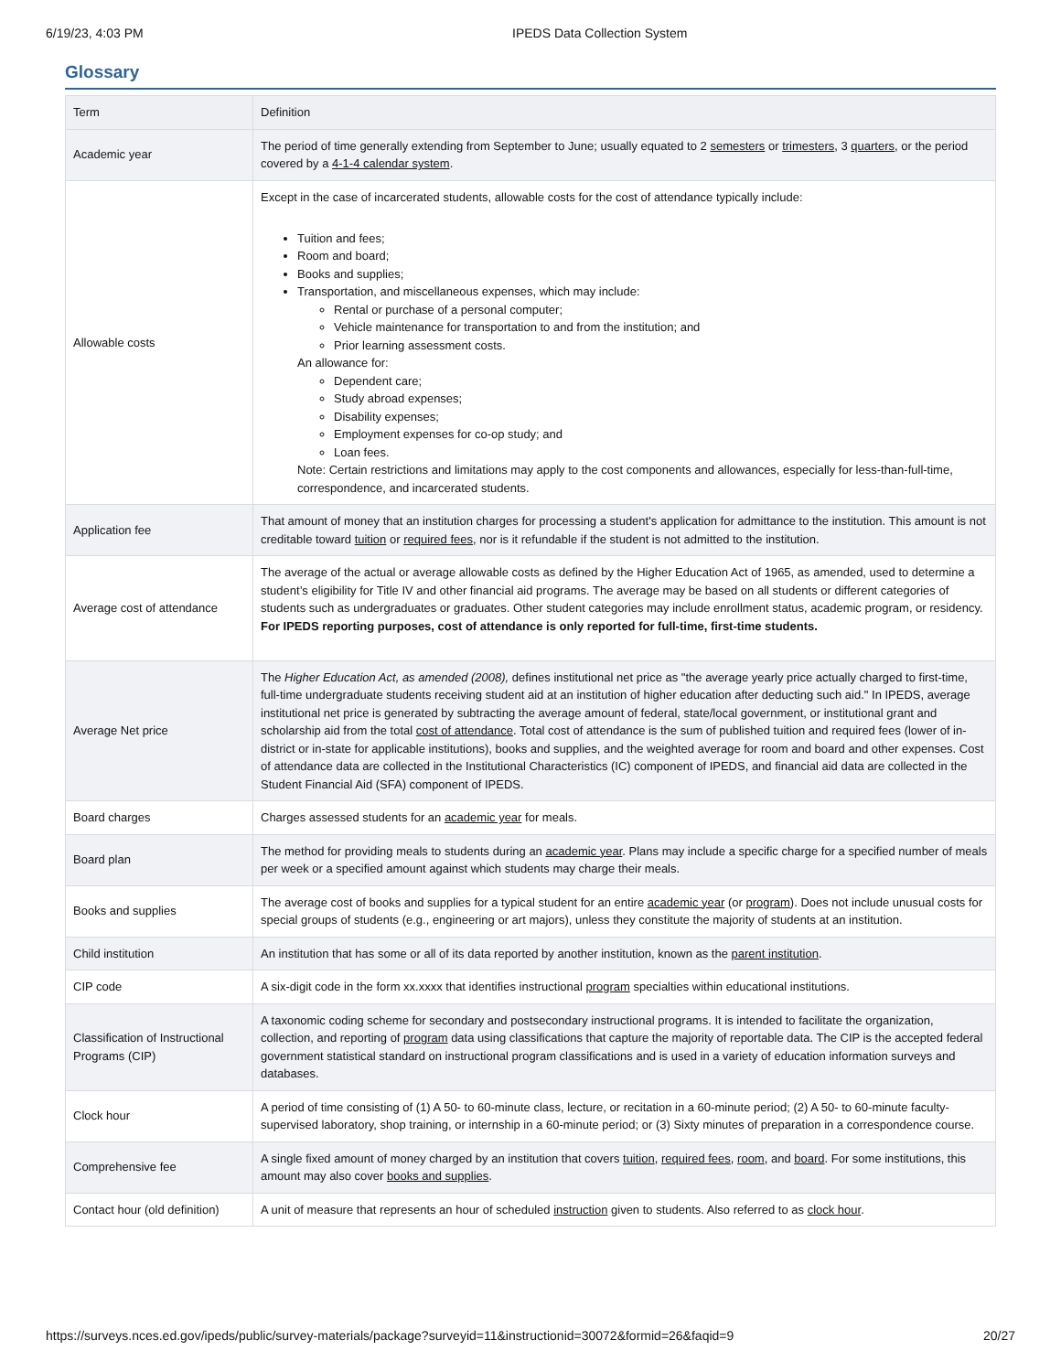6/19/23, 4:03 PM IPEDS Data Collection System
Glossary
| Term | Definition |
| --- | --- |
| Academic year | The period of time generally extending from September to June; usually equated to 2 semesters or trimesters , 3 quarters , or the period covered by a 4-1-4 calendar system . |
| Allowable costs | Except in the case of incarcerated students, allowable costs for the cost of attendance typically include: Tuition and fees; Room and board; Books and supplies; Transportation, and miscellaneous expenses, which may include: Rental or purchase of a personal computer; Vehicle maintenance for transportation to and from the institution; and Prior learning assessment costs. An allowance for: Dependent care; Study abroad expenses; Disability expenses; Employment expenses for co-op study; and Loan fees. Note: Certain restrictions and limitations may apply to the cost components and allowances, especially for less-than-full-time, correspondence, and incarcerated students. |
| Application fee | That amount of money that an institution charges for processing a student's application for admittance to the institution. This amount is not creditable toward tuition or required fees , nor is it refundable if the student is not admitted to the institution. |
| Average cost of attendance | The average of the actual or average allowable costs as defined by the Higher Education Act of 1965, as amended, used to determine a student’s eligibility for Title IV and other financial aid programs. The average may be based on all students or different categories of students such as undergraduates or graduates. Other student categories may include enrollment status, academic program, or residency. For IPEDS reporting purposes, cost of attendance is only reported for full-time, first-time students. |
| Average Net price | The Higher Education Act, as amended (2008), defines institutional net price as "the average yearly price actually charged to first-time, full-time undergraduate students receiving student aid at an institution of higher education after deducting such aid." In IPEDS, average institutional net price is generated by subtracting the average amount of federal, state/local government, or institutional grant and scholarship aid from the total cost of attendance . Total cost of attendance is the sum of published tuition and required fees (lower of in-district or in-state for applicable institutions), books and supplies, and the weighted average for room and board and other expenses. Cost of attendance data are collected in the Institutional Characteristics (IC) component of IPEDS, and financial aid data are collected in the Student Financial Aid (SFA) component of IPEDS. |
| Board charges | Charges assessed students for an academic year for meals. |
| Board plan | The method for providing meals to students during an academic year . Plans may include a specific charge for a specified number of meals per week or a specified amount against which students may charge their meals. |
| Books and supplies | The average cost of books and supplies for a typical student for an entire academic year (or program ). Does not include unusual costs for special groups of students (e.g., engineering or art majors), unless they constitute the majority of students at an institution. |
| Child institution | An institution that has some or all of its data reported by another institution, known as the parent institution . |
| CIP code | A six-digit code in the form xx.xxxx that identifies instructional program specialties within educational institutions. |
| Classification of Instructional Programs (CIP) | A taxonomic coding scheme for secondary and postsecondary instructional programs. It is intended to facilitate the organization, collection, and reporting of program data using classifications that capture the majority of reportable data. The CIP is the accepted federal government statistical standard on instructional program classifications and is used in a variety of education information surveys and databases. |
| Clock hour | A period of time consisting of (1) A 50- to 60-minute class, lecture, or recitation in a 60-minute period; (2) A 50- to 60-minute faculty-supervised laboratory, shop training, or internship in a 60-minute period; or (3) Sixty minutes of preparation in a correspondence course. |
| Comprehensive fee | A single fixed amount of money charged by an institution that covers tuition , required fees , room , and board . For some institutions, this amount may also cover books and supplies . |
| Contact hour (old definition) | A unit of measure that represents an hour of scheduled instruction given to students. Also referred to as clock hour . |
https://surveys.nces.ed.gov/ipeds/public/survey-materials/package?surveyid=11&instructionid=30072&formid=26&faqid=9 20/27